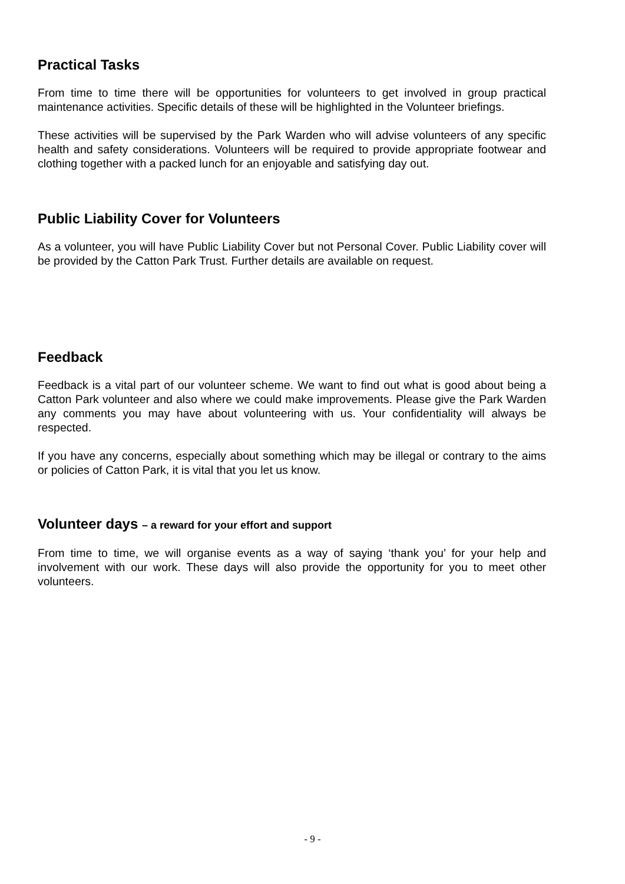Practical Tasks
From time to time there will be opportunities for volunteers to get involved in group practical maintenance activities. Specific details of these will be highlighted in the Volunteer briefings.
These activities will be supervised by the Park Warden who will advise volunteers of any specific health and safety considerations. Volunteers will be required to provide appropriate footwear and clothing together with a packed lunch for an enjoyable and satisfying day out.
Public Liability Cover for Volunteers
As a volunteer, you will have Public Liability Cover but not Personal Cover. Public Liability cover will be provided by the Catton Park Trust. Further details are available on request.
Feedback
Feedback is a vital part of our volunteer scheme. We want to find out what is good about being a Catton Park volunteer and also where we could make improvements. Please give the Park Warden any comments you may have about volunteering with us. Your confidentiality will always be respected.
If you have any concerns, especially about something which may be illegal or contrary to the aims or policies of Catton Park, it is vital that you let us know.
Volunteer days – a reward for your effort and support
From time to time, we will organise events as a way of saying ‘thank you’ for your help and involvement with our work. These days will also provide the opportunity for you to meet other volunteers.
- 9 -